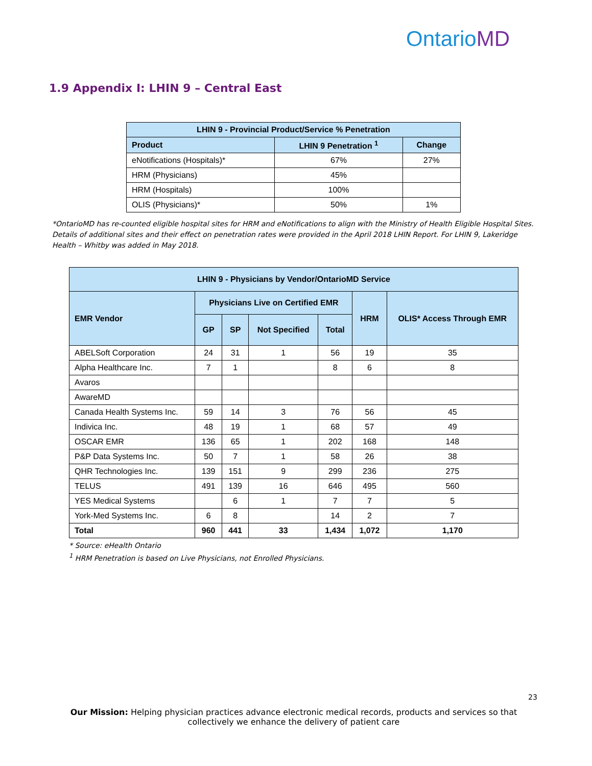OntarioMD
1.9 Appendix I: LHIN 9 – Central East
| LHIN 9 - Provincial Product/Service % Penetration | | |
| --- | --- | --- |
| Product | LHIN 9 Penetration <sup>1</sup> | Change |
| eNotifications (Hospitals)* | 67% | 27% |
| HRM (Physicians) | 45% | |
| HRM (Hospitals) | 100% | |
| OLIS (Physicians)* | 50% | 1% |
*OntarioMD has re-counted eligible hospital sites for HRM and eNotifications to align with the Ministry of Health Eligible Hospital Sites. Details of additional sites and their effect on penetration rates were provided in the April 2018 LHIN Report. For LHIN 9, Lakeridge Health – Whitby was added in May 2018.
| LHIN 9 - Physicians by Vendor/OntarioMD Service | | | | | | |
| --- | --- | --- | --- | --- | --- | --- |
| EMR Vendor | Physicians Live on Certified EMR | | | | HRM | OLIS* Access Through EMR |
| | GP | SP | Not Specified | Total | | |
| ABELSoft Corporation | 24 | 31 | 1 | 56 | 19 | 35 |
| Alpha Healthcare Inc. | 7 | 1 | | 8 | 6 | 8 |
| Avaros | | | | | | |
| AwareMD | | | | | | |
| Canada Health Systems Inc. | 59 | 14 | 3 | 76 | 56 | 45 |
| Indivica Inc. | 48 | 19 | 1 | 68 | 57 | 49 |
| OSCAR EMR | 136 | 65 | 1 | 202 | 168 | 148 |
| P&P Data Systems Inc. | 50 | 7 | 1 | 58 | 26 | 38 |
| QHR Technologies Inc. | 139 | 151 | 9 | 299 | 236 | 275 |
| TELUS | 491 | 139 | 16 | 646 | 495 | 560 |
| YES Medical Systems | | 6 | 1 | 7 | 7 | 5 |
| York-Med Systems Inc. | 6 | 8 | | 14 | 2 | 7 |
| Total | 960 | 441 | 33 | 1,434 | 1,072 | 1,170 |
* Source: eHealth Ontario
<sup>1</sup> HRM Penetration is based on Live Physicians, not Enrolled Physicians.
23
Our Mission: Helping physician practices advance electronic medical records, products and services so that collectively we enhance the delivery of patient care